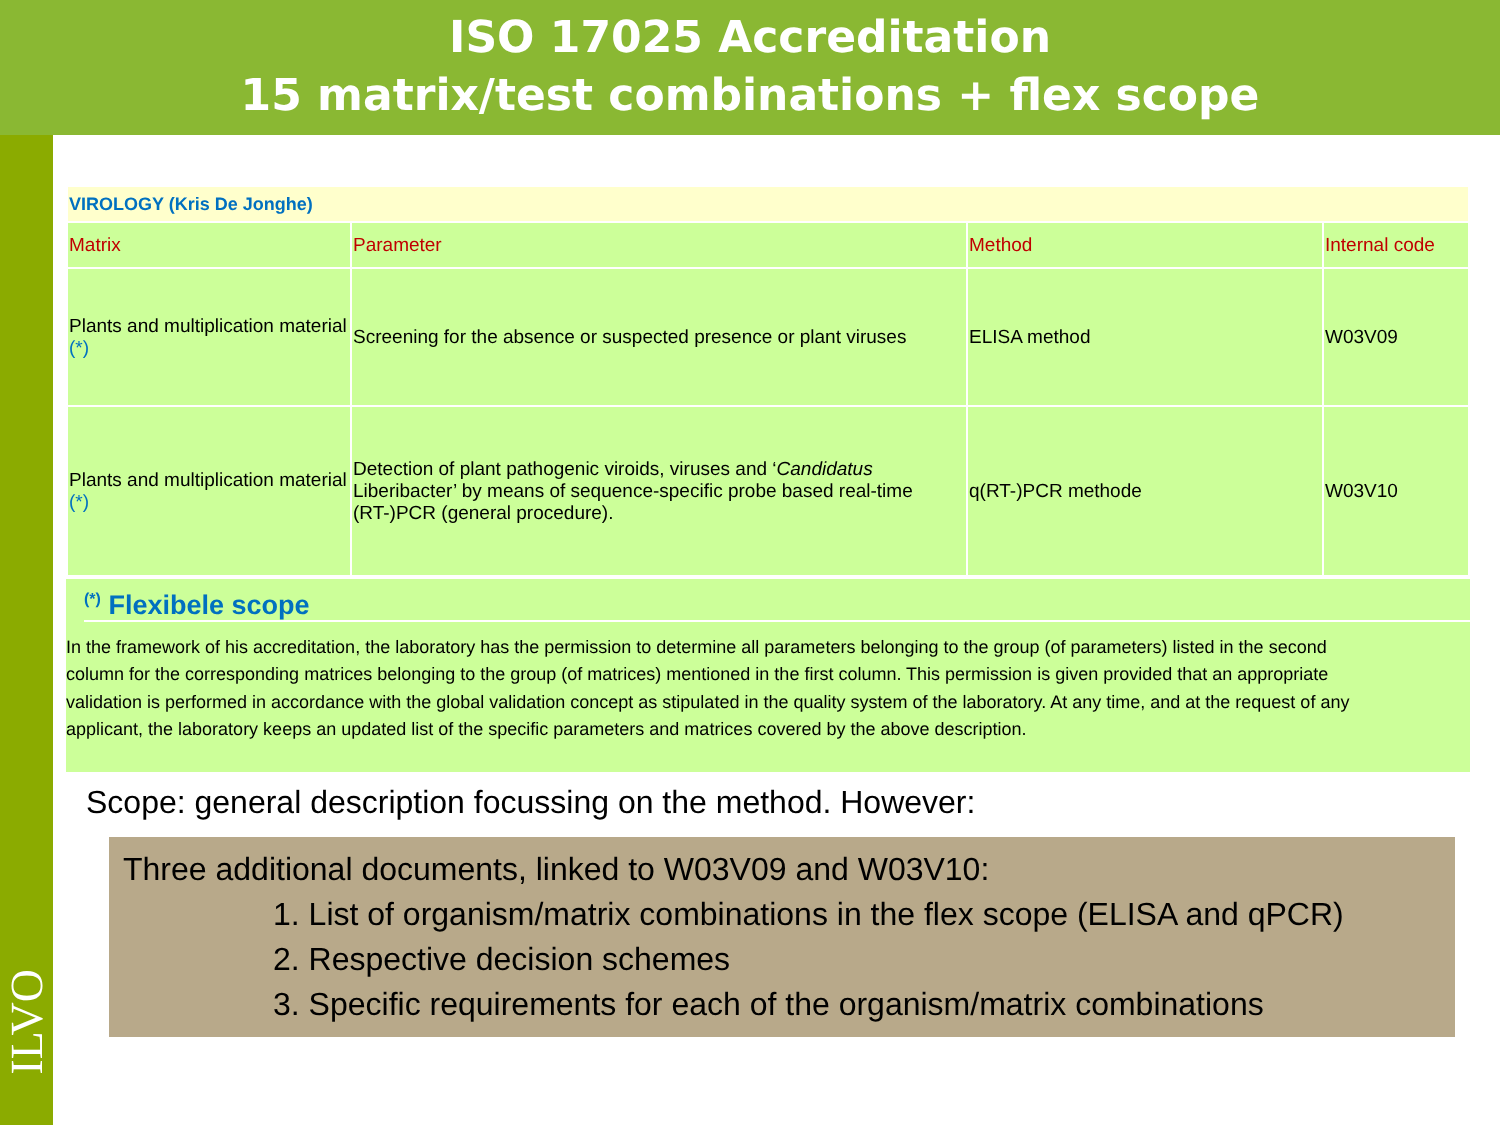ISO 17025 Accreditation
15 matrix/test combinations + flex scope
ILVO
| VIROLOGY (Kris De Jonghe) | | | |
| Matrix | Parameter | Method | Internal code |
| Plants and multiplication material (*) | Screening for the absence or suspected presence or plant viruses | ELISA method | W03V09 |
| Plants and multiplication material (*) | Detection of plant pathogenic viroids, viruses and ‘ Candidatus Liberibacter’ by means of sequence-specific probe based real-time (RT-)PCR (general procedure). | q(RT-)PCR methode | W03V10 |
<sup>(*)</sup> Flexibele scope
In the framework of his accreditation, the laboratory has the permission to determine all parameters belonging to the group (of parameters) listed in the second column for the corresponding matrices belonging to the group (of matrices) mentioned in the first column. This permission is given provided that an appropriate validation is performed in accordance with the global validation concept as stipulated in the quality system of the laboratory. At any time, and at the request of any applicant, the laboratory keeps an updated list of the specific parameters and matrices covered by the above description.
Scope: general description focussing on the method. However:
Three additional documents, linked to W03V09 and W03V10:
1. List of organism/matrix combinations in the flex scope (ELISA and qPCR)
2. Respective decision schemes
3. Specific requirements for each of the organism/matrix combinations